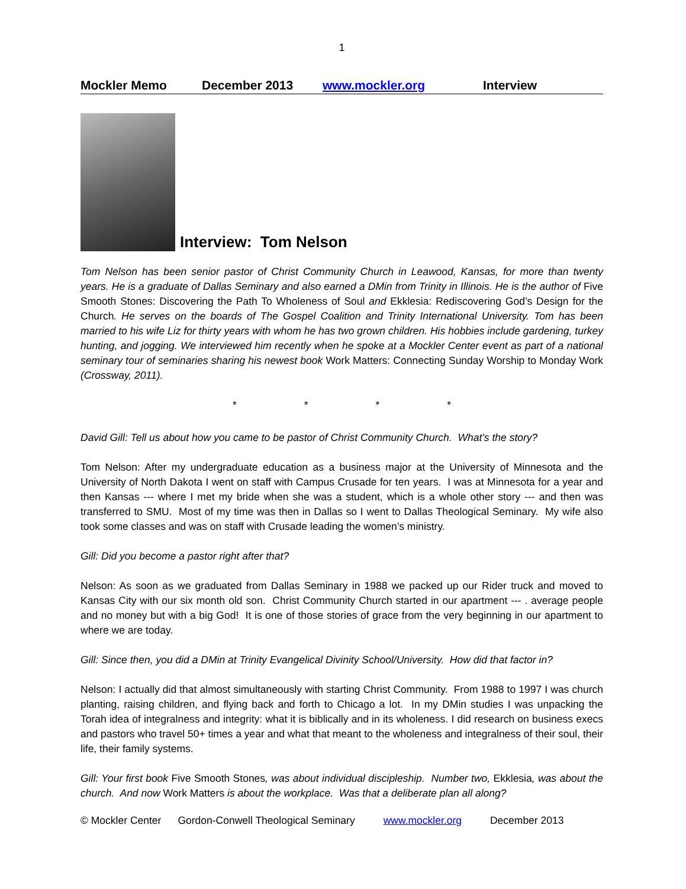1
Mockler Memo December 2013 www.mockler.org Interview
Interview: Tom Nelson
Tom Nelson has been senior pastor of Christ Community Church in Leawood, Kansas, for more than twenty years. He is a graduate of Dallas Seminary and also earned a DMin from Trinity in Illinois. He is the author of Five Smooth Stones: Discovering the Path To Wholeness of Soul and Ekklesia: Rediscovering God’s Design for the Church. He serves on the boards of The Gospel Coalition and Trinity International University. Tom has been married to his wife Liz for thirty years with whom he has two grown children. His hobbies include gardening, turkey hunting, and jogging. We interviewed him recently when he spoke at a Mockler Center event as part of a national seminary tour of seminaries sharing his newest book Work Matters: Connecting Sunday Worship to Monday Work (Crossway, 2011).
* * * *
David Gill: Tell us about how you came to be pastor of Christ Community Church. What’s the story?
Tom Nelson: After my undergraduate education as a business major at the University of Minnesota and the University of North Dakota I went on staff with Campus Crusade for ten years. I was at Minnesota for a year and then Kansas --- where I met my bride when she was a student, which is a whole other story --- and then was transferred to SMU. Most of my time was then in Dallas so I went to Dallas Theological Seminary. My wife also took some classes and was on staff with Crusade leading the women’s ministry.
Gill: Did you become a pastor right after that?
Nelson: As soon as we graduated from Dallas Seminary in 1988 we packed up our Rider truck and moved to Kansas City with our six month old son. Christ Community Church started in our apartment --- . average people and no money but with a big God! It is one of those stories of grace from the very beginning in our apartment to where we are today.
Gill: Since then, you did a DMin at Trinity Evangelical Divinity School/University. How did that factor in?
Nelson: I actually did that almost simultaneously with starting Christ Community. From 1988 to 1997 I was church planting, raising children, and flying back and forth to Chicago a lot. In my DMin studies I was unpacking the Torah idea of integralness and integrity: what it is biblically and in its wholeness. I did research on business execs and pastors who travel 50+ times a year and what that meant to the wholeness and integralness of their soul, their life, their family systems.
Gill: Your first book Five Smooth Stones, was about individual discipleship. Number two, Ekklesia, was about the church. And now Work Matters is about the workplace. Was that a deliberate plan all along?
© Mockler Center Gordon-Conwell Theological Seminary www.mockler.org December 2013